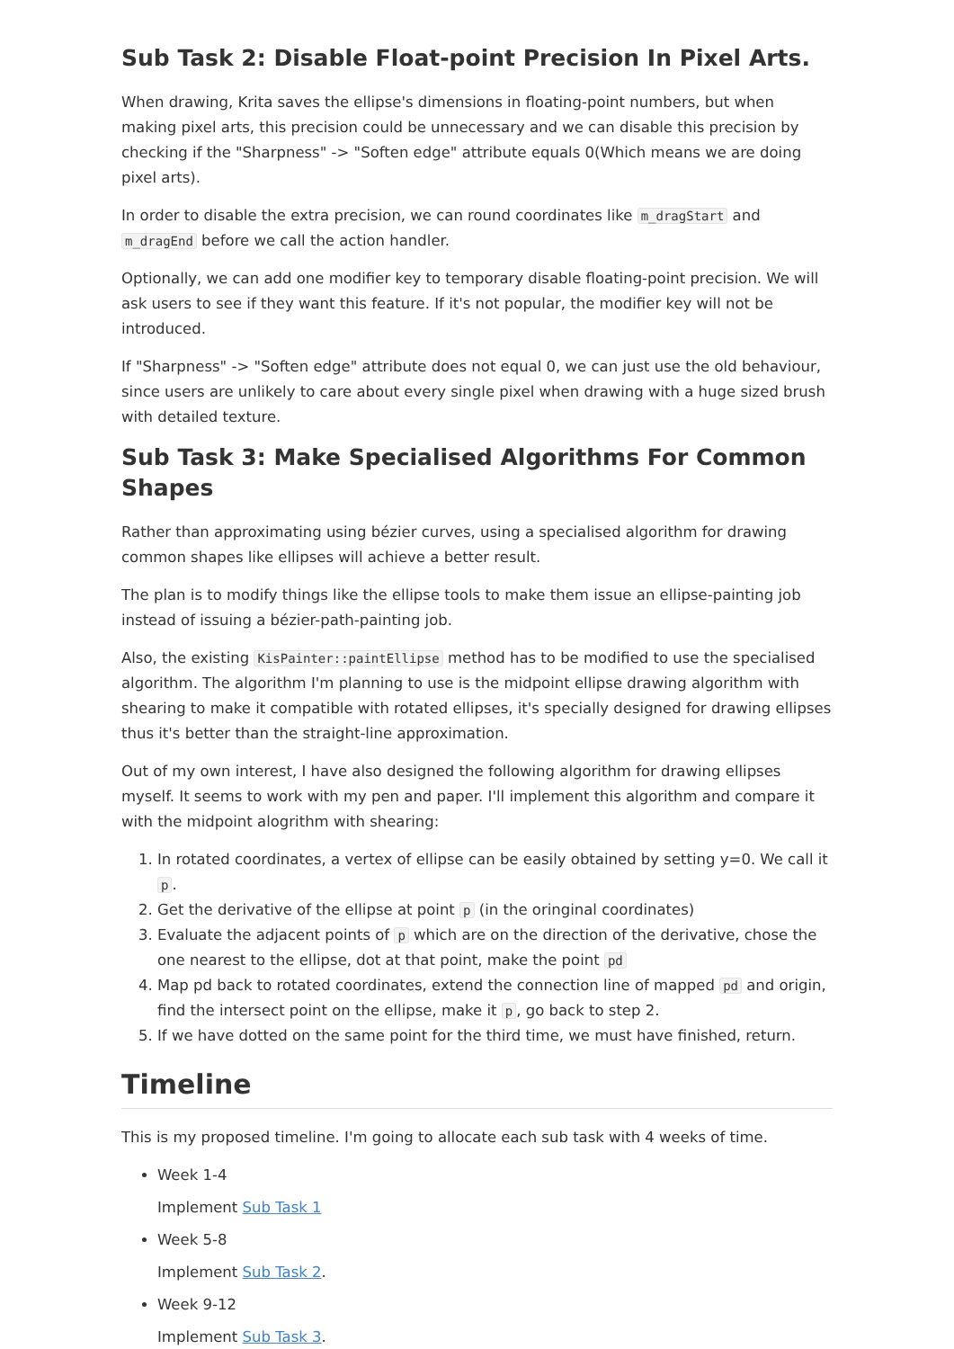Sub Task 2: Disable Float-point Precision In Pixel Arts.
When drawing, Krita saves the ellipse's dimensions in floating-point numbers, but when making pixel arts, this precision could be unnecessary and we can disable this precision by checking if the "Sharpness" -> "Soften edge" attribute equals 0(Which means we are doing pixel arts).
In order to disable the extra precision, we can round coordinates like m_dragStart and m_dragEnd before we call the action handler.
Optionally, we can add one modifier key to temporary disable floating-point precision. We will ask users to see if they want this feature. If it's not popular, the modifier key will not be introduced.
If "Sharpness" -> "Soften edge" attribute does not equal 0, we can just use the old behaviour, since users are unlikely to care about every single pixel when drawing with a huge sized brush with detailed texture.
Sub Task 3: Make Specialised Algorithms For Common Shapes
Rather than approximating using bézier curves, using a specialised algorithm for drawing common shapes like ellipses will achieve a better result.
The plan is to modify things like the ellipse tools to make them issue an ellipse-painting job instead of issuing a bézier-path-painting job.
Also, the existing KisPainter::paintEllipse method has to be modified to use the specialised algorithm. The algorithm I'm planning to use is the midpoint ellipse drawing algorithm with shearing to make it compatible with rotated ellipses, it's specially designed for drawing ellipses thus it's better than the straight-line approximation.
Out of my own interest, I have also designed the following algorithm for drawing ellipses myself. It seems to work with my pen and paper. I'll implement this algorithm and compare it with the midpoint alogrithm with shearing:
1. In rotated coordinates, a vertex of ellipse can be easily obtained by setting y=0. We call it p.
2. Get the derivative of the ellipse at point p (in the oringinal coordinates)
3. Evaluate the adjacent points of p which are on the direction of the derivative, chose the one nearest to the ellipse, dot at that point, make the point pd
4. Map pd back to rotated coordinates, extend the connection line of mapped pd and origin, find the intersect point on the ellipse, make it p, go back to step 2.
5. If we have dotted on the same point for the third time, we must have finished, return.
Timeline
This is my proposed timeline. I'm going to allocate each sub task with 4 weeks of time.
Week 1-4
Implement Sub Task 1
Week 5-8
Implement Sub Task 2.
Week 9-12
Implement Sub Task 3.